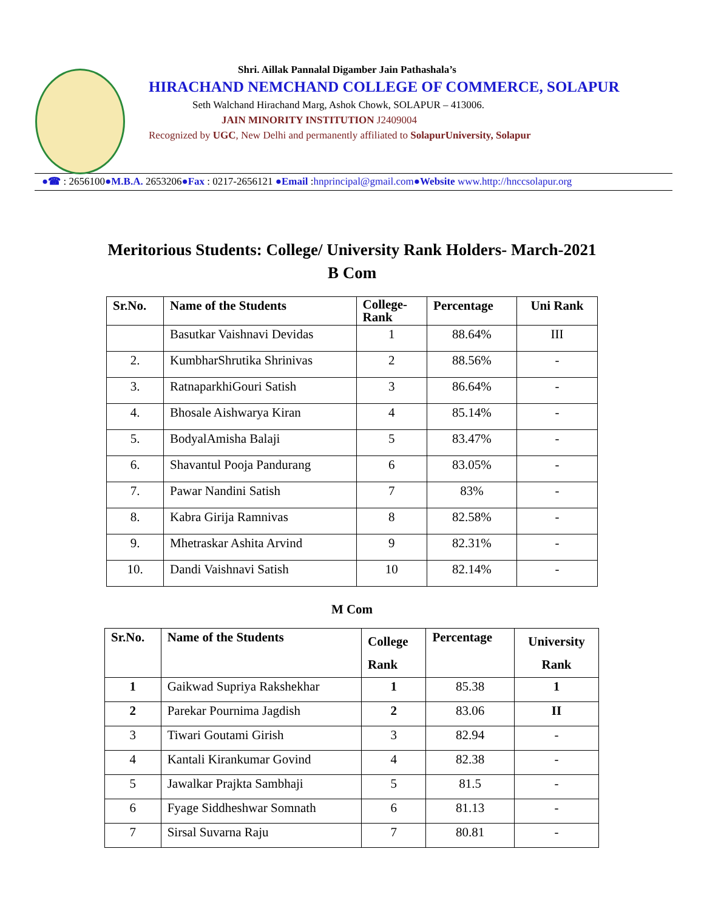Shri. Aillak Pannalal Digamber Jain Pathashala’s
HIRACHAND NEMCHAND COLLEGE OF COMMERCE, SOLAPUR
Seth Walchand Hirachand Marg, Ashok Chowk, SOLAPUR – 413006.
JAIN MINORITY INSTITUTION J2409004
Recognized by UGC, New Delhi and permanently affiliated to SolapurUniversity, Solapur
●☎ : 2656100●M.B.A. 2653206●Fax : 0217-2656121 ●Email :hnprincipal@gmail.com●Website www.http://hnccsolapur.org
Meritorious Students: College/ University Rank Holders- March-2021
B Com
| Sr.No. | Name of the Students | College- Rank | Percentage | Uni Rank |
| --- | --- | --- | --- | --- |
| | Basutkar Vaishnavi Devidas | 1 | 88.64% | III |
| 2. | KumbharShrutika Shrinivas | 2 | 88.56% | - |
| 3. | RatnaparkhiGouri Satish | 3 | 86.64% | - |
| 4. | Bhosale Aishwarya Kiran | 4 | 85.14% | - |
| 5. | BodyalAmisha Balaji | 5 | 83.47% | - |
| 6. | Shavantul Pooja Pandurang | 6 | 83.05% | - |
| 7. | Pawar Nandini Satish | 7 | 83% | - |
| 8. | Kabra Girija Ramnivas | 8 | 82.58% | - |
| 9. | Mhetraskar Ashita Arvind | 9 | 82.31% | - |
| 10. | Dandi Vaishnavi Satish | 10 | 82.14% | - |
M Com
| Sr.No. | Name of the Students | College Rank | Percentage | University Rank |
| --- | --- | --- | --- | --- |
| 1 | Gaikwad Supriya Rakshekhar | 1 | 85.38 | 1 |
| 2 | Parekar Pournima Jagdish | 2 | 83.06 | II |
| 3 | Tiwari Goutami Girish | 3 | 82.94 | - |
| 4 | Kantali Kirankumar Govind | 4 | 82.38 | - |
| 5 | Jawalkar Prajkta Sambhaji | 5 | 81.5 | - |
| 6 | Fyage Siddheshwar Somnath | 6 | 81.13 | - |
| 7 | Sirsal Suvarna Raju | 7 | 80.81 | - |